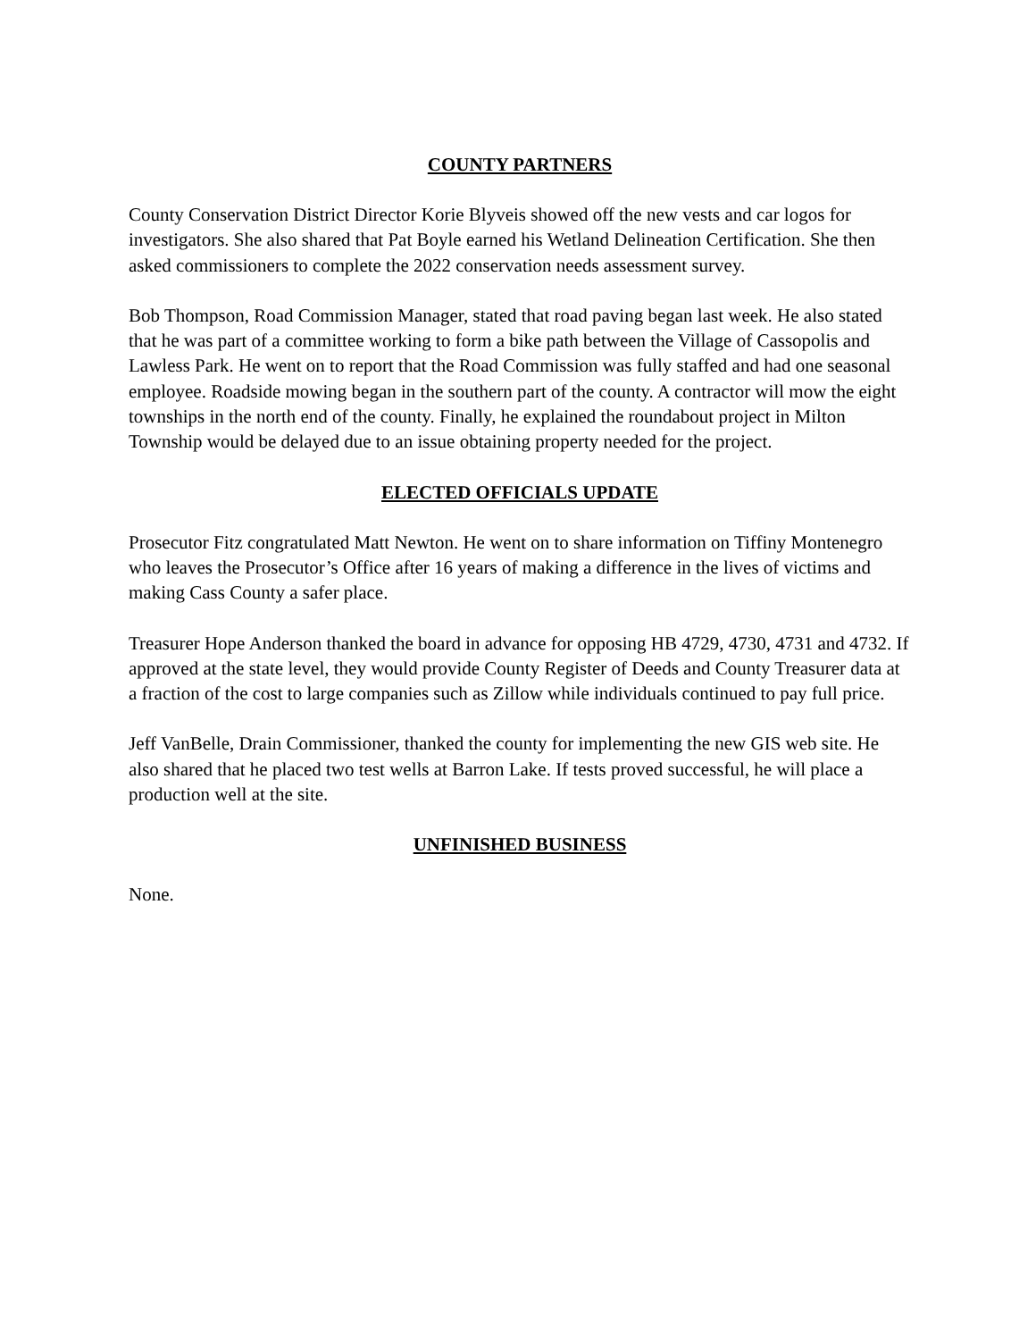COUNTY PARTNERS
County Conservation District Director Korie Blyveis showed off the new vests and car logos for investigators. She also shared that Pat Boyle earned his Wetland Delineation Certification. She then asked commissioners to complete the 2022 conservation needs assessment survey.
Bob Thompson, Road Commission Manager, stated that road paving began last week. He also stated that he was part of a committee working to form a bike path between the Village of Cassopolis and Lawless Park. He went on to report that the Road Commission was fully staffed and had one seasonal employee. Roadside mowing began in the southern part of the county. A contractor will mow the eight townships in the north end of the county. Finally, he explained the roundabout project in Milton Township would be delayed due to an issue obtaining property needed for the project.
ELECTED OFFICIALS UPDATE
Prosecutor Fitz congratulated Matt Newton. He went on to share information on Tiffiny Montenegro who leaves the Prosecutor’s Office after 16 years of making a difference in the lives of victims and making Cass County a safer place.
Treasurer Hope Anderson thanked the board in advance for opposing HB 4729, 4730, 4731 and 4732. If approved at the state level, they would provide County Register of Deeds and County Treasurer data at a fraction of the cost to large companies such as Zillow while individuals continued to pay full price.
Jeff VanBelle, Drain Commissioner, thanked the county for implementing the new GIS web site. He also shared that he placed two test wells at Barron Lake. If tests proved successful, he will place a production well at the site.
UNFINISHED BUSINESS
None.